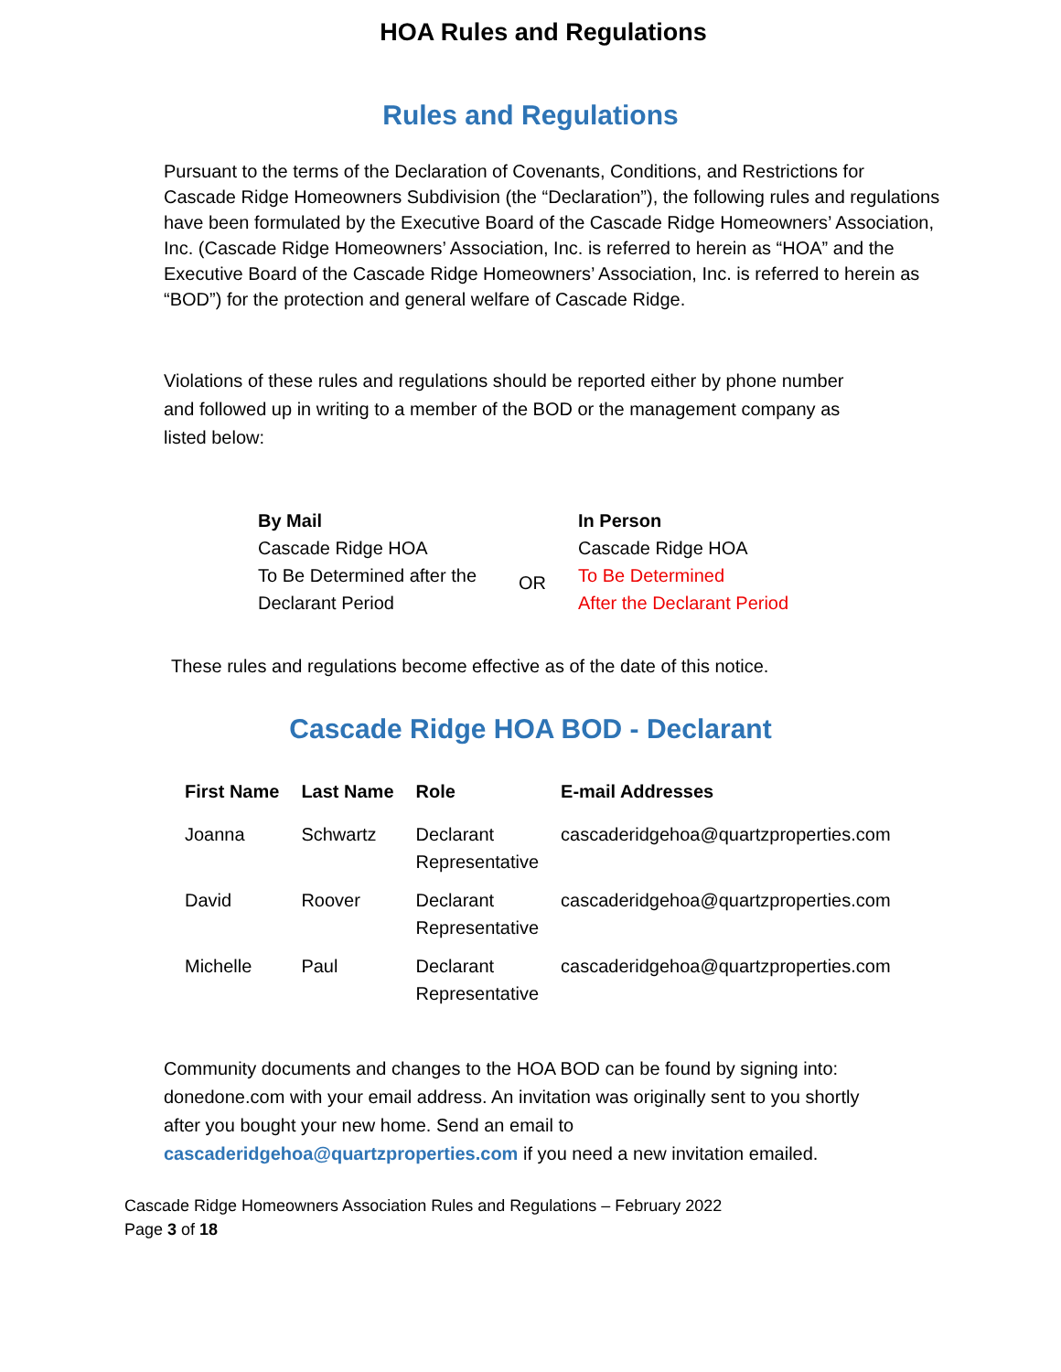HOA Rules and Regulations
Rules and Regulations
Pursuant to the terms of the Declaration of Covenants, Conditions, and Restrictions for Cascade Ridge Homeowners Subdivision (the “Declaration”), the following rules and regulations have been formulated by the Executive Board of the Cascade Ridge Homeowners’ Association, Inc. (Cascade Ridge Homeowners’ Association, Inc. is referred to herein as “HOA” and the Executive Board of the Cascade Ridge Homeowners’ Association, Inc. is referred to herein as “BOD”) for the protection and general welfare of Cascade Ridge.
Violations of these rules and regulations should be reported either by phone number and followed up in writing to a member of the BOD or the management company as listed below:
| By Mail | | In Person |
| Cascade Ridge HOA | | Cascade Ridge HOA |
| To Be Determined after the Declarant Period | OR | To Be Determined After the Declarant Period |
These rules and regulations become effective as of the date of this notice.
Cascade Ridge HOA BOD - Declarant
| First Name | Last Name | Role | E-mail Addresses |
| --- | --- | --- | --- |
| Joanna | Schwartz | Declarant Representative | cascaderidgehoa@quartzproperties.com |
| David | Roover | Declarant Representative | cascaderidgehoa@quartzproperties.com |
| Michelle | Paul | Declarant Representative | cascaderidgehoa@quartzproperties.com |
Community documents and changes to the HOA BOD can be found by signing into: donedone.com with your email address. An invitation was originally sent to you shortly after you bought your new home. Send an email to cascaderidgehoa@quartzproperties.com if you need a new invitation emailed.
Cascade Ridge Homeowners Association Rules and Regulations – February 2022
Page 3 of 18